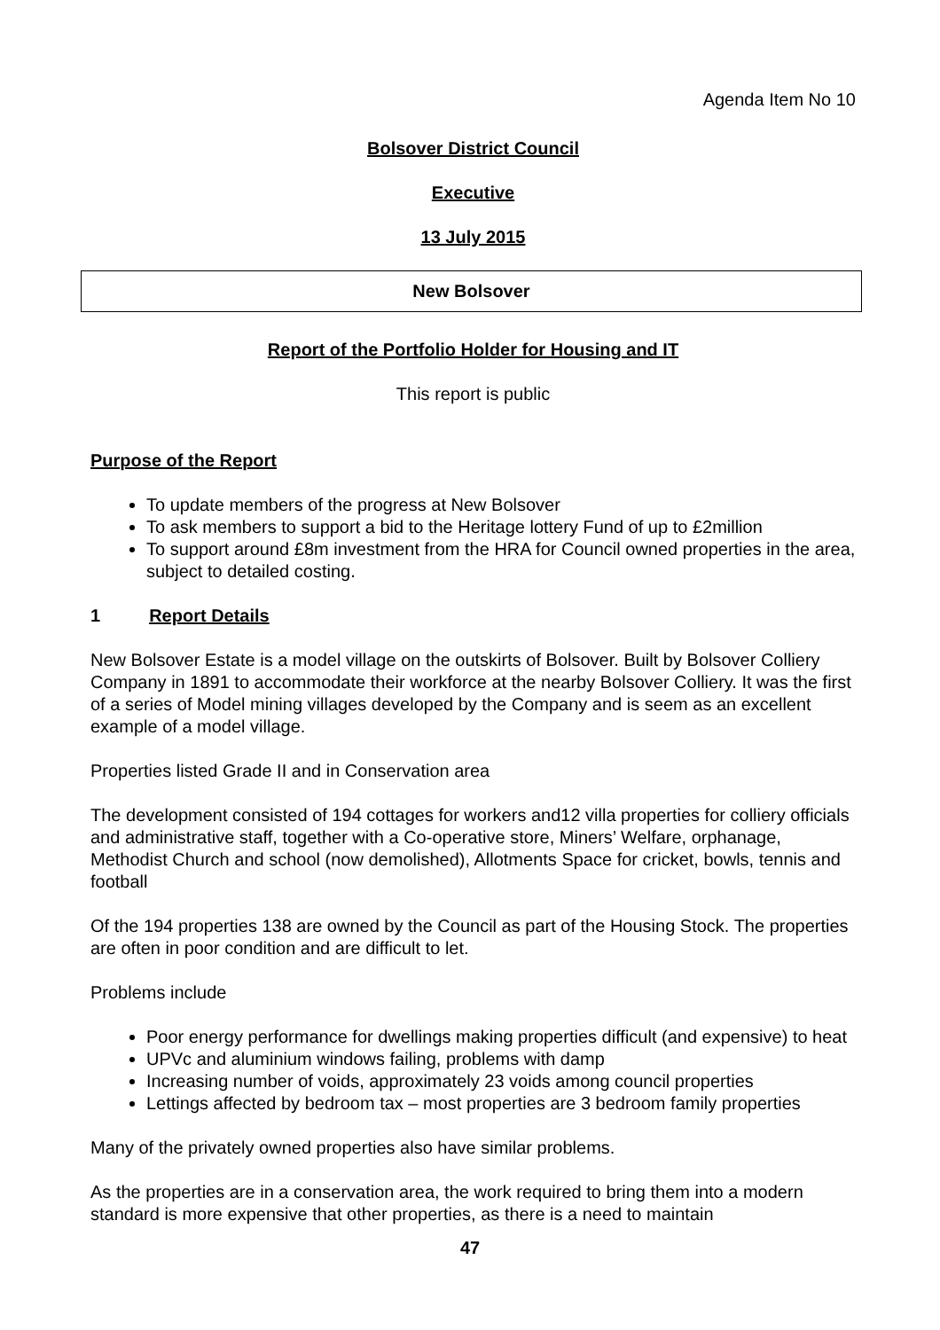Agenda Item No 10
Bolsover District Council
Executive
13 July 2015
New Bolsover
Report of the Portfolio Holder for Housing and IT
This report is public
Purpose of the Report
To update members of the progress at New Bolsover
To ask members to support a bid to the Heritage lottery Fund of up to £2million
To support around £8m investment from the HRA for Council owned properties in the area, subject to detailed costing.
1 Report Details
New Bolsover Estate is a model village on the outskirts of Bolsover. Built by Bolsover Colliery Company in 1891 to accommodate their workforce at the nearby Bolsover Colliery. It was the first of a series of Model mining villages developed by the Company and is seem as an excellent example of a model village.
Properties listed Grade II and in Conservation area
The development consisted of 194 cottages for workers and12 villa properties for colliery officials and administrative staff, together with a Co-operative store, Miners’ Welfare, orphanage, Methodist Church and school (now demolished), Allotments Space for cricket, bowls, tennis and football
Of the 194 properties 138 are owned by the Council as part of the Housing Stock. The properties are often in poor condition and are difficult to let.
Problems include
Poor energy performance for dwellings making properties difficult (and expensive) to heat
UPVc and aluminium windows failing, problems with damp
Increasing number of voids, approximately 23 voids among council properties
Lettings affected by bedroom tax – most properties are 3 bedroom family properties
Many of the privately owned properties also have similar problems.
As the properties are in a conservation area, the work required to bring them into a modern standard is more expensive that other properties, as there is a need to maintain
47